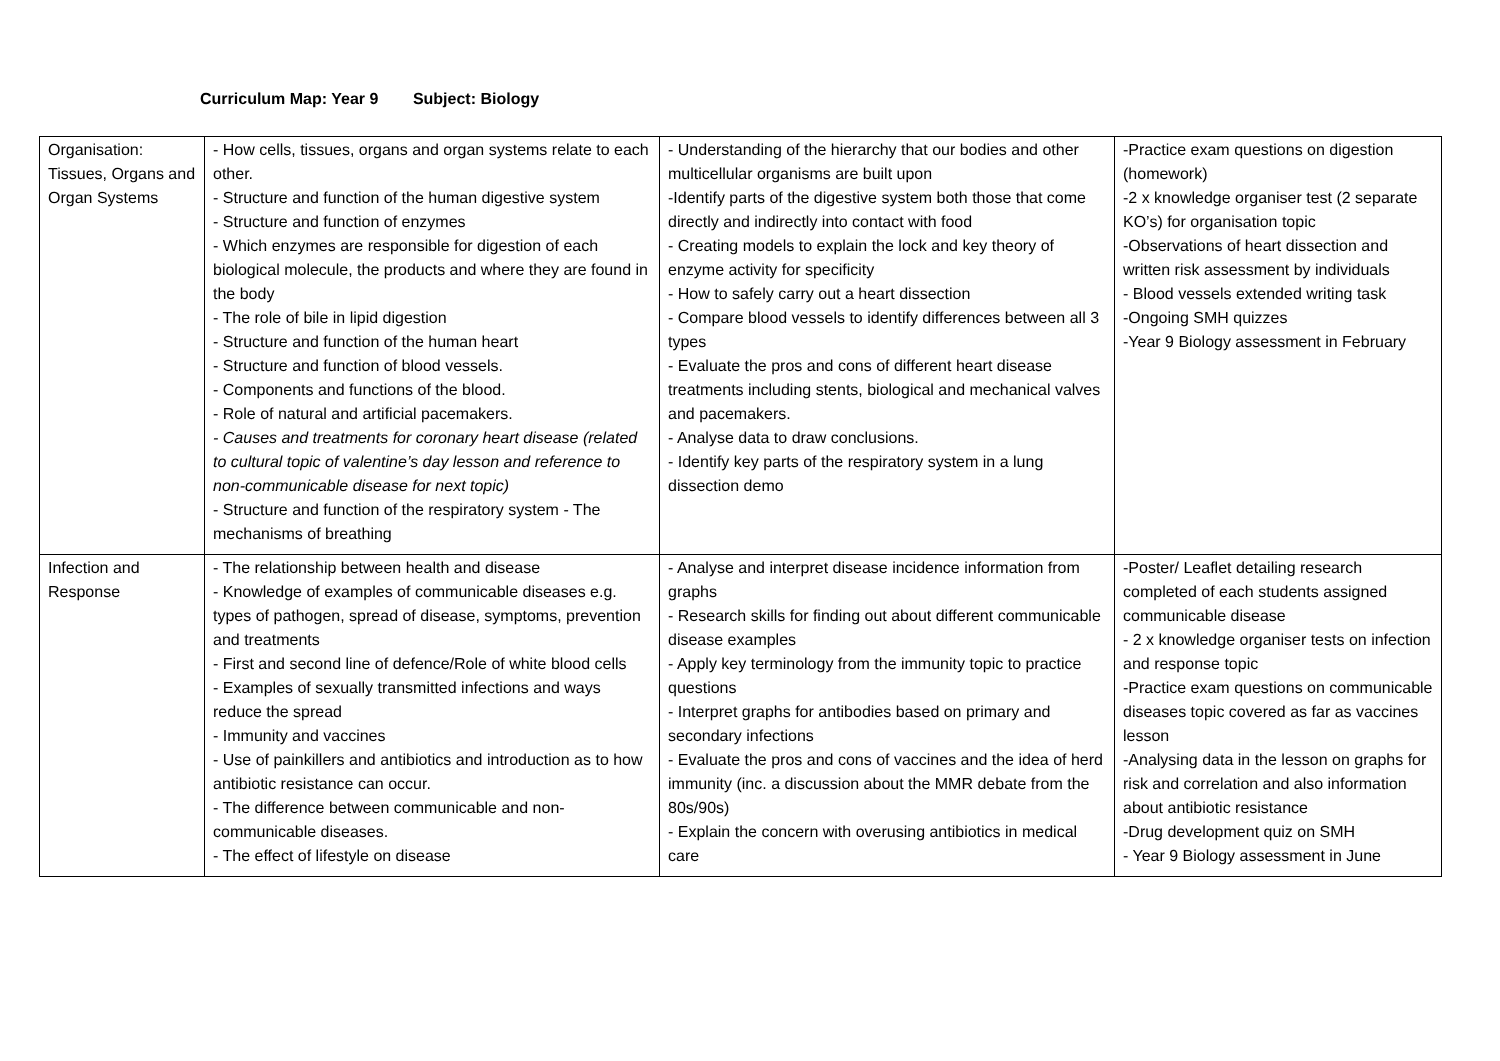Curriculum Map: Year 9 Subject: Biology
| Organisation: Tissues, Organs and Organ Systems | - How cells, tissues, organs and organ systems relate to each other. - Structure and function of the human digestive system - Structure and function of enzymes - Which enzymes are responsible for digestion of each biological molecule, the products and where they are found in the body - The role of bile in lipid digestion - Structure and function of the human heart - Structure and function of blood vessels. - Components and functions of the blood. - Role of natural and artificial pacemakers. - Causes and treatments for coronary heart disease (related to cultural topic of valentine’s day lesson and reference to non-communicable disease for next topic) - Structure and function of the respiratory system - The mechanisms of breathing | - Understanding of the hierarchy that our bodies and other multicellular organisms are built upon -Identify parts of the digestive system both those that come directly and indirectly into contact with food - Creating models to explain the lock and key theory of enzyme activity for specificity - How to safely carry out a heart dissection - Compare blood vessels to identify differences between all 3 types - Evaluate the pros and cons of different heart disease treatments including stents, biological and mechanical valves and pacemakers. - Analyse data to draw conclusions. - Identify key parts of the respiratory system in a lung dissection demo | -Practice exam questions on digestion (homework) -2 x knowledge organiser test (2 separate KO’s) for organisation topic -Observations of heart dissection and written risk assessment by individuals - Blood vessels extended writing task -Ongoing SMH quizzes -Year 9 Biology assessment in February |
| Infection and Response | - The relationship between health and disease - Knowledge of examples of communicable diseases e.g. types of pathogen, spread of disease, symptoms, prevention and treatments - First and second line of defence/Role of white blood cells - Examples of sexually transmitted infections and ways reduce the spread - Immunity and vaccines - Use of painkillers and antibiotics and introduction as to how antibiotic resistance can occur. - The difference between communicable and non-communicable diseases. - The effect of lifestyle on disease | - Analyse and interpret disease incidence information from graphs - Research skills for finding out about different communicable disease examples - Apply key terminology from the immunity topic to practice questions - Interpret graphs for antibodies based on primary and secondary infections - Evaluate the pros and cons of vaccines and the idea of herd immunity (inc. a discussion about the MMR debate from the 80s/90s) - Explain the concern with overusing antibiotics in medical care | -Poster/ Leaflet detailing research completed of each students assigned communicable disease - 2 x knowledge organiser tests on infection and response topic -Practice exam questions on communicable diseases topic covered as far as vaccines lesson -Analysing data in the lesson on graphs for risk and correlation and also information about antibiotic resistance -Drug development quiz on SMH - Year 9 Biology assessment in June |